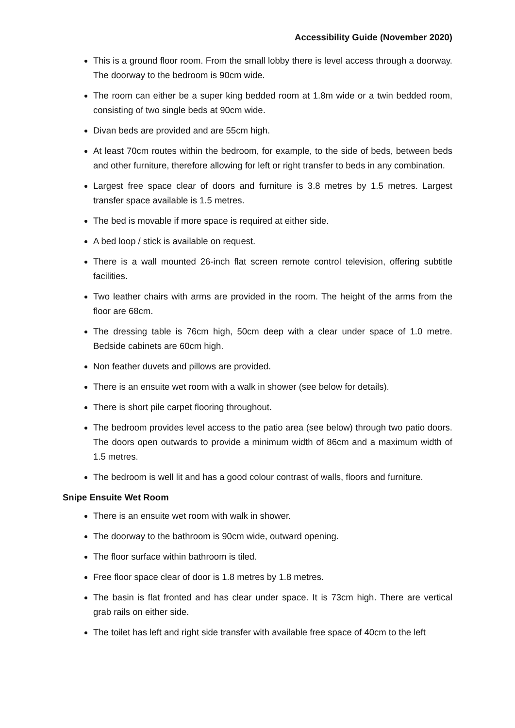Accessibility Guide (November 2020)
This is a ground floor room. From the small lobby there is level access through a doorway. The doorway to the bedroom is 90cm wide.
The room can either be a super king bedded room at 1.8m wide or a twin bedded room, consisting of two single beds at 90cm wide.
Divan beds are provided and are 55cm high.
At least 70cm routes within the bedroom, for example, to the side of beds, between beds and other furniture, therefore allowing for left or right transfer to beds in any combination.
Largest free space clear of doors and furniture is 3.8 metres by 1.5 metres. Largest transfer space available is 1.5 metres.
The bed is movable if more space is required at either side.
A bed loop / stick is available on request.
There is a wall mounted 26-inch flat screen remote control television, offering subtitle facilities.
Two leather chairs with arms are provided in the room. The height of the arms from the floor are 68cm.
The dressing table is 76cm high, 50cm deep with a clear under space of 1.0 metre. Bedside cabinets are 60cm high.
Non feather duvets and pillows are provided.
There is an ensuite wet room with a walk in shower (see below for details).
There is short pile carpet flooring throughout.
The bedroom provides level access to the patio area (see below) through two patio doors. The doors open outwards to provide a minimum width of 86cm and a maximum width of 1.5 metres.
The bedroom is well lit and has a good colour contrast of walls, floors and furniture.
Snipe Ensuite Wet Room
There is an ensuite wet room with walk in shower.
The doorway to the bathroom is 90cm wide, outward opening.
The floor surface within bathroom is tiled.
Free floor space clear of door is 1.8 metres by 1.8 metres.
The basin is flat fronted and has clear under space. It is 73cm high. There are vertical grab rails on either side.
The toilet has left and right side transfer with available free space of 40cm to the left